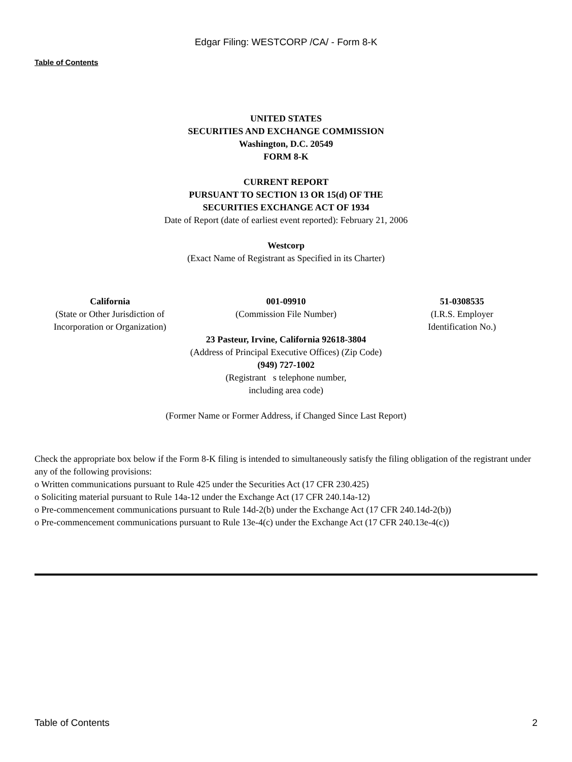Edgar Filing: WESTCORP /CA/ - Form 8-K
Table of Contents
UNITED STATES
SECURITIES AND EXCHANGE COMMISSION
Washington, D.C. 20549
FORM 8-K
CURRENT REPORT
PURSUANT TO SECTION 13 OR 15(d) OF THE
SECURITIES EXCHANGE ACT OF 1934
Date of Report (date of earliest event reported): February 21, 2006
Westcorp
(Exact Name of Registrant as Specified in its Charter)
| California (State or Other Jurisdiction of Incorporation or Organization) | 001-09910 (Commission File Number) | 51-0308535 (I.R.S. Employer Identification No.) |
23 Pasteur, Irvine, California 92618-3804
(Address of Principal Executive Offices) (Zip Code)
(949) 727-1002
(Registrant s telephone number,
including area code)
(Former Name or Former Address, if Changed Since Last Report)
Check the appropriate box below if the Form 8-K filing is intended to simultaneously satisfy the filing obligation of the registrant under any of the following provisions:
o Written communications pursuant to Rule 425 under the Securities Act (17 CFR 230.425)
o Soliciting material pursuant to Rule 14a-12 under the Exchange Act (17 CFR 240.14a-12)
o Pre-commencement communications pursuant to Rule 14d-2(b) under the Exchange Act (17 CFR 240.14d-2(b))
o Pre-commencement communications pursuant to Rule 13e-4(c) under the Exchange Act (17 CFR 240.13e-4(c))
Table of Contents 2